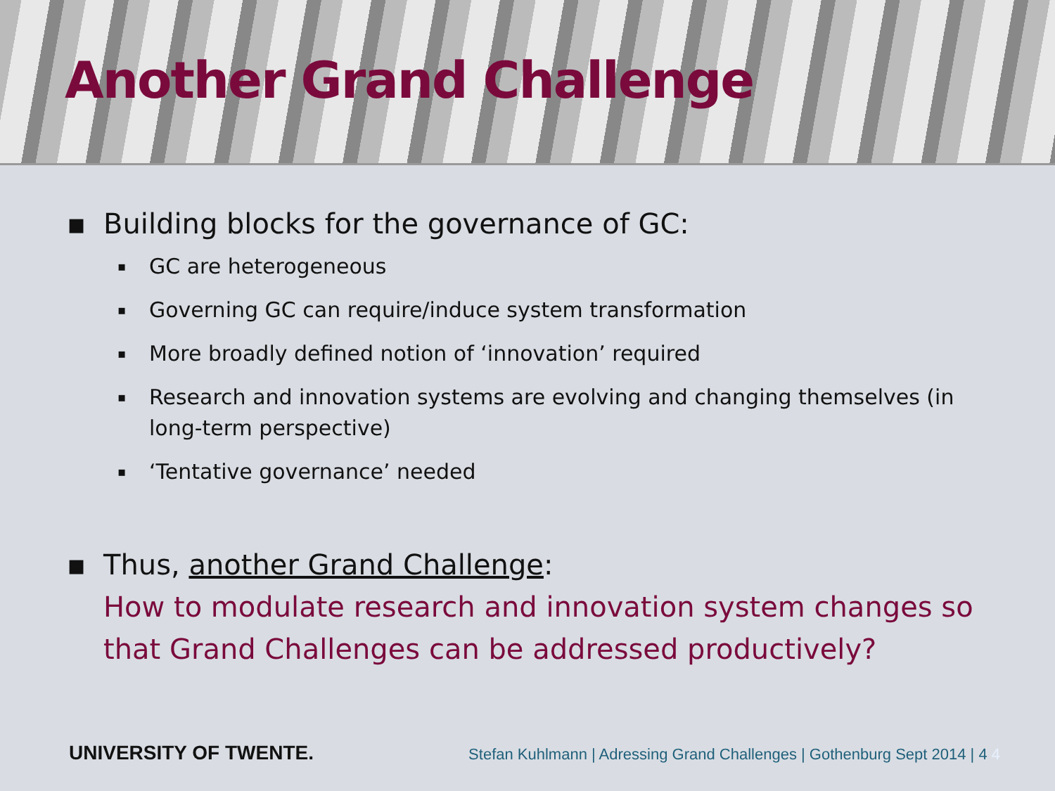Another Grand Challenge
▪ Building blocks for the governance of GC:
▪ GC are heterogeneous
▪ Governing GC can require/induce system transformation
▪ More broadly defined notion of ‘innovation’ required
▪ Research and innovation systems are evolving and changing themselves (in long-term perspective)
▪ ‘Tentative governance’ needed
▪ Thus, another Grand Challenge:
How to modulate research and innovation system changes so that Grand Challenges can be addressed productively?
UNIVERSITY OF TWENTE. Stefan Kuhlmann | Adressing Grand Challenges | Gothenburg Sept 2014 | 4 4